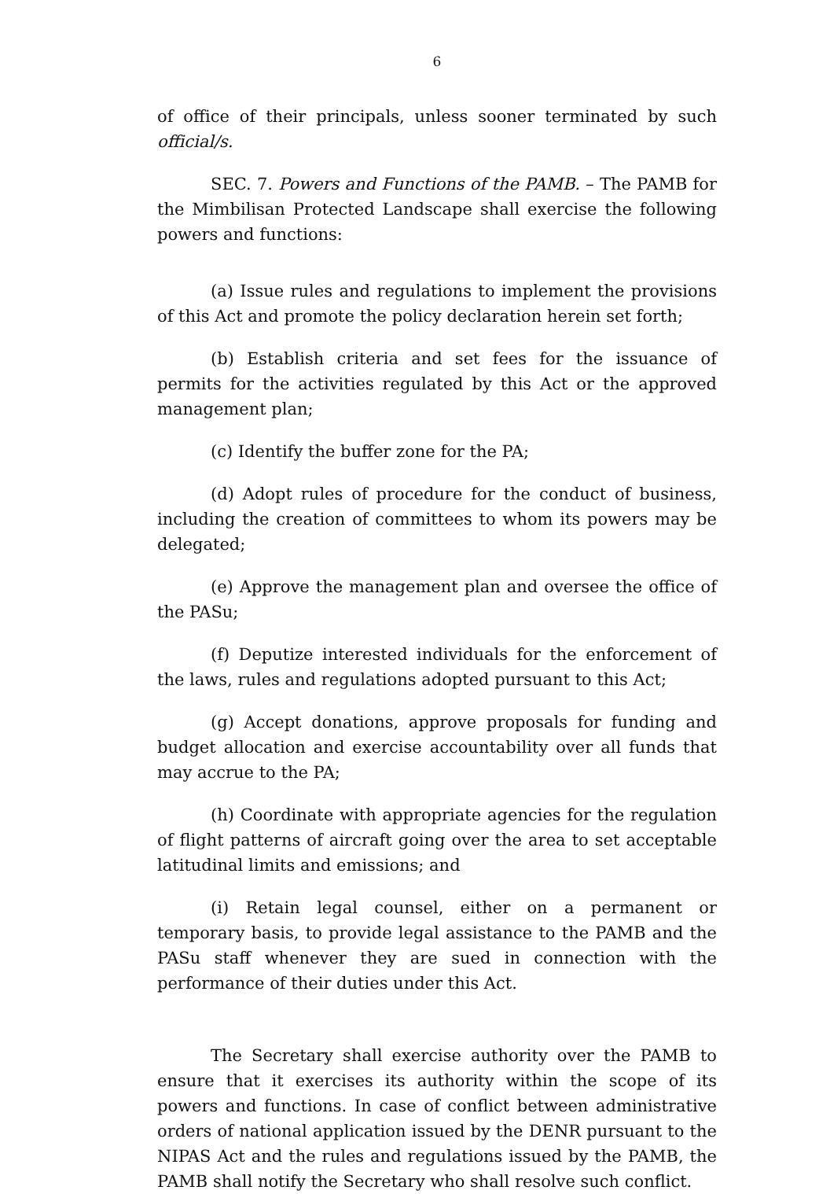6
of office of their principals, unless sooner terminated by such official/s.
SEC. 7. Powers and Functions of the PAMB. – The PAMB for the Mimbilisan Protected Landscape shall exercise the following powers and functions:
(a) Issue rules and regulations to implement the provisions of this Act and promote the policy declaration herein set forth;
(b) Establish criteria and set fees for the issuance of permits for the activities regulated by this Act or the approved management plan;
(c) Identify the buffer zone for the PA;
(d) Adopt rules of procedure for the conduct of business, including the creation of committees to whom its powers may be delegated;
(e) Approve the management plan and oversee the office of the PASu;
(f) Deputize interested individuals for the enforcement of the laws, rules and regulations adopted pursuant to this Act;
(g) Accept donations, approve proposals for funding and budget allocation and exercise accountability over all funds that may accrue to the PA;
(h) Coordinate with appropriate agencies for the regulation of flight patterns of aircraft going over the area to set acceptable latitudinal limits and emissions; and
(i) Retain legal counsel, either on a permanent or temporary basis, to provide legal assistance to the PAMB and the PASu staff whenever they are sued in connection with the performance of their duties under this Act.
The Secretary shall exercise authority over the PAMB to ensure that it exercises its authority within the scope of its powers and functions. In case of conflict between administrative orders of national application issued by the DENR pursuant to the NIPAS Act and the rules and regulations issued by the PAMB, the PAMB shall notify the Secretary who shall resolve such conflict.